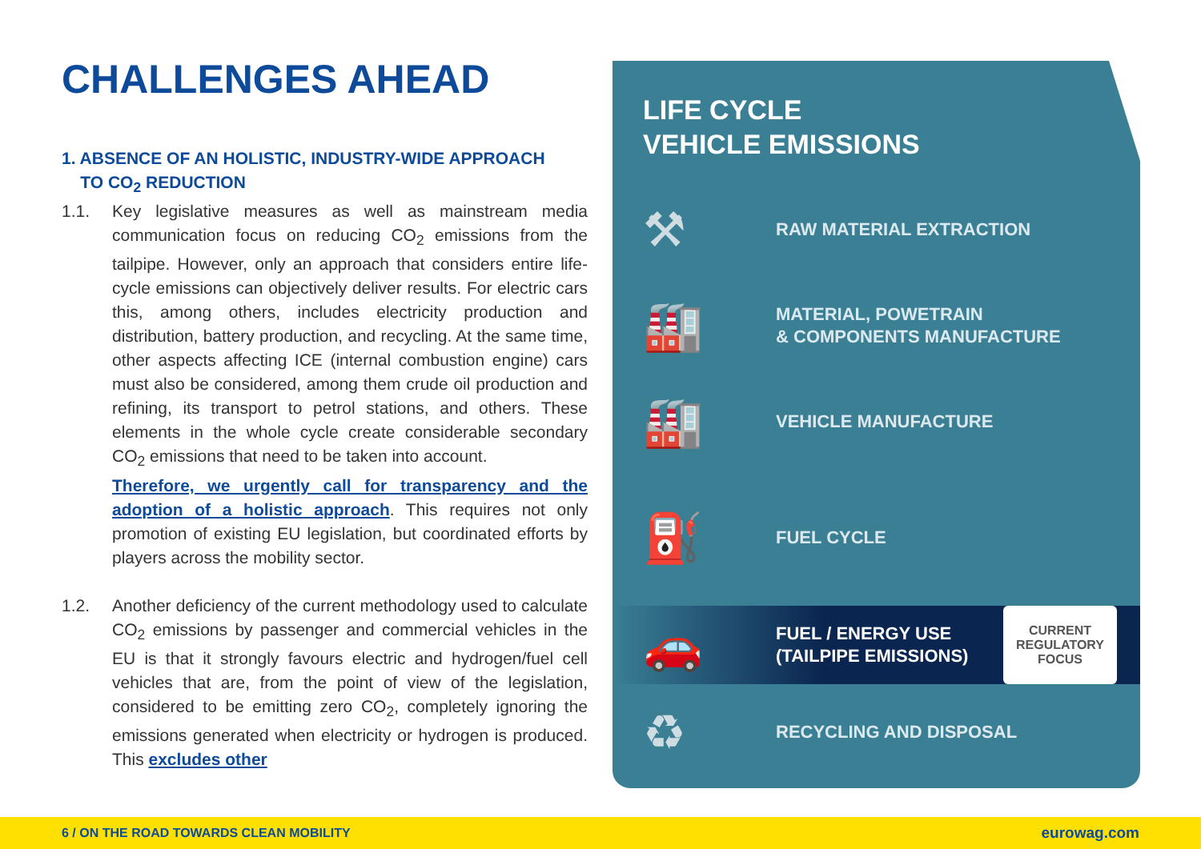CHALLENGES AHEAD
1. ABSENCE OF AN HOLISTIC, INDUSTRY-WIDE APPROACH
TO CO<sub>2</sub> REDUCTION
1.1. Key legislative measures as well as mainstream media communication focus on reducing CO<sub>2</sub> emissions from the tailpipe. However, only an approach that considers entire life-cycle emissions can objectively deliver results. For electric cars this, among others, includes electricity production and distribution, battery production, and recycling. At the same time, other aspects affecting ICE (internal combustion engine) cars must also be considered, among them crude oil production and refining, its transport to petrol stations, and others. These elements in the whole cycle create considerable secondary CO<sub>2</sub> emissions that need to be taken into account.
Therefore, we urgently call for transparency and the adoption of a holistic approach. This requires not only promotion of existing EU legislation, but coordinated efforts by players across the mobility sector.
1.2. Another deficiency of the current methodology used to calculate CO<sub>2</sub> emissions by passenger and commercial vehicles in the EU is that it strongly favours electric and hydrogen/fuel cell vehicles that are, from the point of view of the legislation, considered to be emitting zero CO<sub>2</sub>, completely ignoring the emissions generated when electricity or hydrogen is produced. This excludes other
LIFE CYCLE
VEHICLE EMISSIONS
⚒
RAW MATERIAL EXTRACTION
🏭
MATERIAL, POWETRAIN
& COMPONENTS MANUFACTURE
🏭
VEHICLE MANUFACTURE
⛽
FUEL CYCLE
🚗
FUEL / ENERGY USE
(TAILPIPE EMISSIONS)
CURRENT
REGULATORY
FOCUS
♻
RECYCLING AND DISPOSAL
6 / ON THE ROAD TOWARDS CLEAN MOBILITY eurowag.com